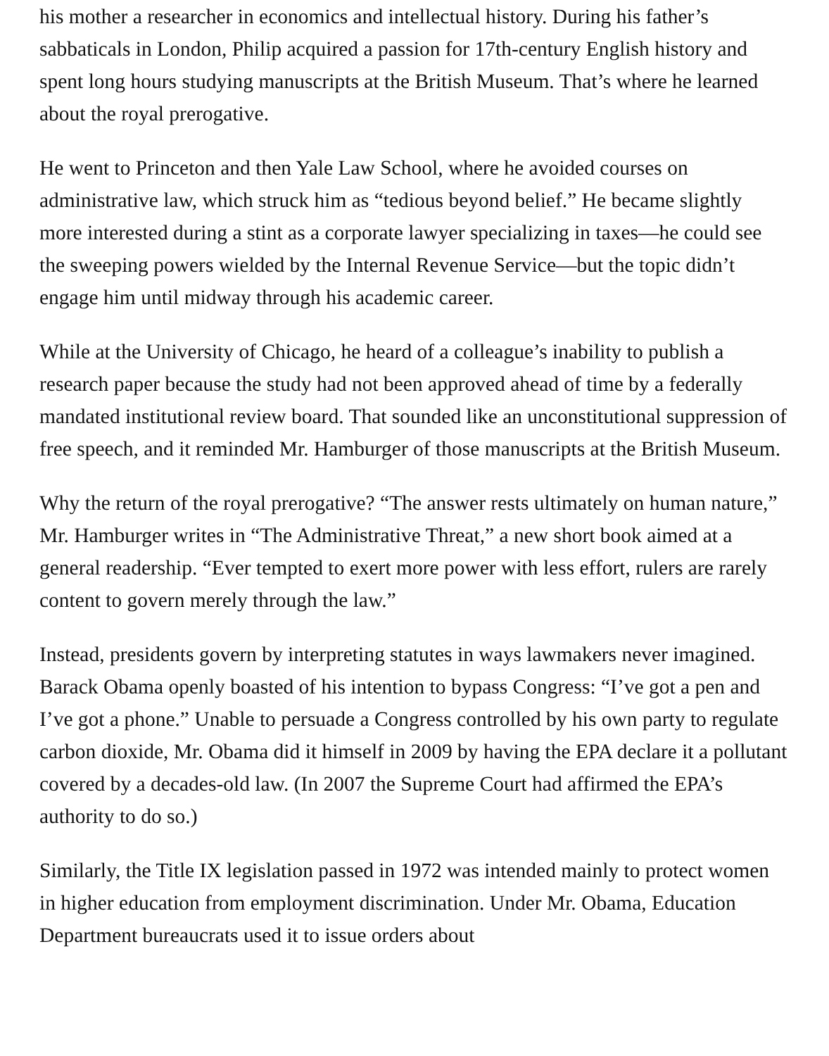his mother a researcher in economics and intellectual history. During his father’s sabbaticals in London, Philip acquired a passion for 17th-century English history and spent long hours studying manuscripts at the British Museum. That’s where he learned about the royal prerogative.
He went to Princeton and then Yale Law School, where he avoided courses on administrative law, which struck him as “tedious beyond belief.” He became slightly more interested during a stint as a corporate lawyer specializing in taxes—he could see the sweeping powers wielded by the Internal Revenue Service—but the topic didn’t engage him until midway through his academic career.
While at the University of Chicago, he heard of a colleague’s inability to publish a research paper because the study had not been approved ahead of time by a federally mandated institutional review board. That sounded like an unconstitutional suppression of free speech, and it reminded Mr. Hamburger of those manuscripts at the British Museum.
Why the return of the royal prerogative? “The answer rests ultimately on human nature,” Mr. Hamburger writes in “The Administrative Threat,” a new short book aimed at a general readership. “Ever tempted to exert more power with less effort, rulers are rarely content to govern merely through the law.”
Instead, presidents govern by interpreting statutes in ways lawmakers never imagined. Barack Obama openly boasted of his intention to bypass Congress: “I’ve got a pen and I’ve got a phone.” Unable to persuade a Congress controlled by his own party to regulate carbon dioxide, Mr. Obama did it himself in 2009 by having the EPA declare it a pollutant covered by a decades-old law. (In 2007 the Supreme Court had affirmed the EPA’s authority to do so.)
Similarly, the Title IX legislation passed in 1972 was intended mainly to protect women in higher education from employment discrimination. Under Mr. Obama, Education Department bureaucrats used it to issue orders about